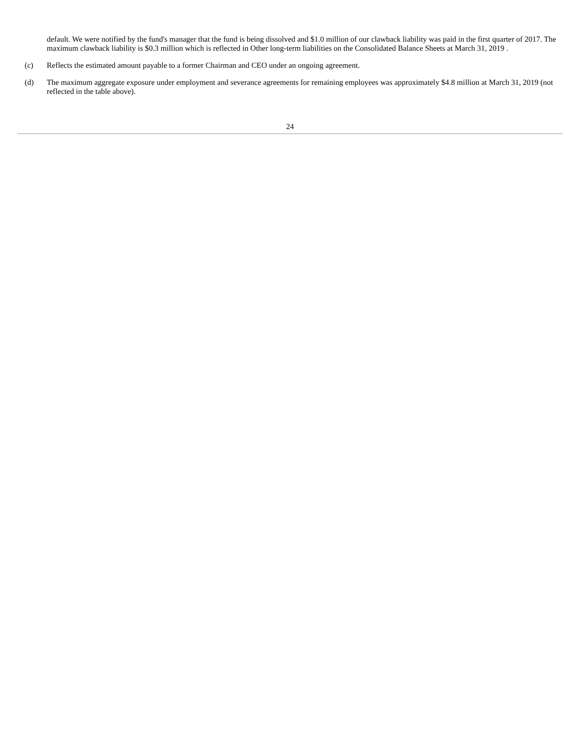default. We were notified by the fund's manager that the fund is being dissolved and $1.0 million of our clawback liability was paid in the first quarter of 2017. The maximum clawback liability is $0.3 million which is reflected in Other long-term liabilities on the Consolidated Balance Sheets at March 31, 2019 .
(c) Reflects the estimated amount payable to a former Chairman and CEO under an ongoing agreement.
(d) The maximum aggregate exposure under employment and severance agreements for remaining employees was approximately $4.8 million at March 31, 2019 (not reflected in the table above).
24